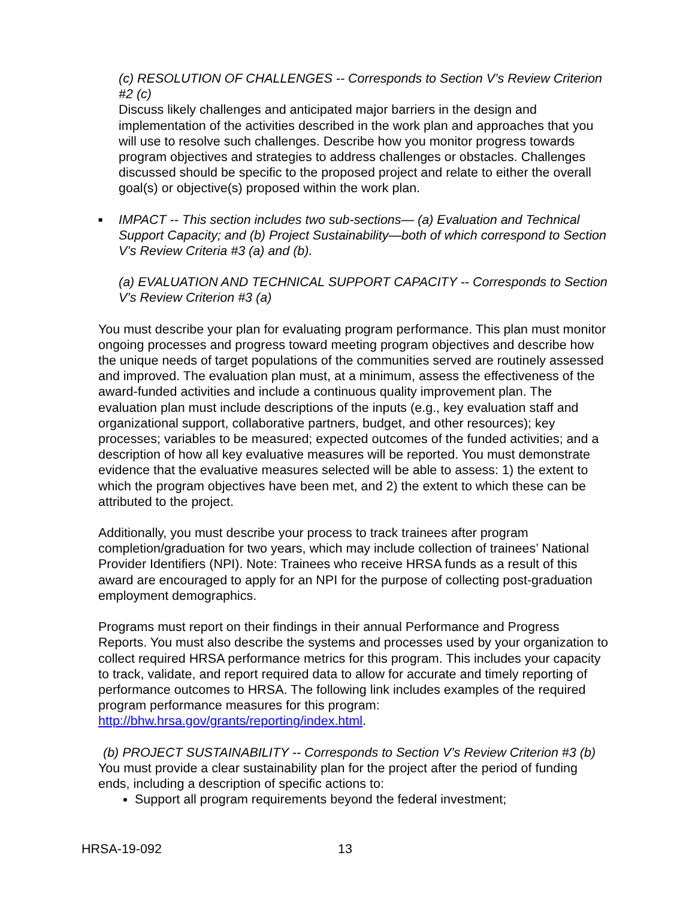(c) RESOLUTION OF CHALLENGES -- Corresponds to Section V’s Review Criterion #2 (c)
Discuss likely challenges and anticipated major barriers in the design and implementation of the activities described in the work plan and approaches that you will use to resolve such challenges. Describe how you monitor progress towards program objectives and strategies to address challenges or obstacles. Challenges discussed should be specific to the proposed project and relate to either the overall goal(s) or objective(s) proposed within the work plan.
■ IMPACT -- This section includes two sub-sections— (a) Evaluation and Technical Support Capacity; and (b) Project Sustainability—both of which correspond to Section V’s Review Criteria #3 (a) and (b).
(a) EVALUATION AND TECHNICAL SUPPORT CAPACITY -- Corresponds to Section V’s Review Criterion #3 (a)
You must describe your plan for evaluating program performance. This plan must monitor ongoing processes and progress toward meeting program objectives and describe how the unique needs of target populations of the communities served are routinely assessed and improved. The evaluation plan must, at a minimum, assess the effectiveness of the award-funded activities and include a continuous quality improvement plan. The evaluation plan must include descriptions of the inputs (e.g., key evaluation staff and organizational support, collaborative partners, budget, and other resources); key processes; variables to be measured; expected outcomes of the funded activities; and a description of how all key evaluative measures will be reported. You must demonstrate evidence that the evaluative measures selected will be able to assess: 1) the extent to which the program objectives have been met, and 2) the extent to which these can be attributed to the project.
Additionally, you must describe your process to track trainees after program completion/graduation for two years, which may include collection of trainees’ National Provider Identifiers (NPI). Note: Trainees who receive HRSA funds as a result of this award are encouraged to apply for an NPI for the purpose of collecting post-graduation employment demographics.
Programs must report on their findings in their annual Performance and Progress Reports. You must also describe the systems and processes used by your organization to collect required HRSA performance metrics for this program. This includes your capacity to track, validate, and report required data to allow for accurate and timely reporting of performance outcomes to HRSA. The following link includes examples of the required program performance measures for this program: http://bhw.hrsa.gov/grants/reporting/index.html.
(b) PROJECT SUSTAINABILITY -- Corresponds to Section V’s Review Criterion #3 (b)
You must provide a clear sustainability plan for the project after the period of funding ends, including a description of specific actions to:
Support all program requirements beyond the federal investment;
HRSA-19-092 13